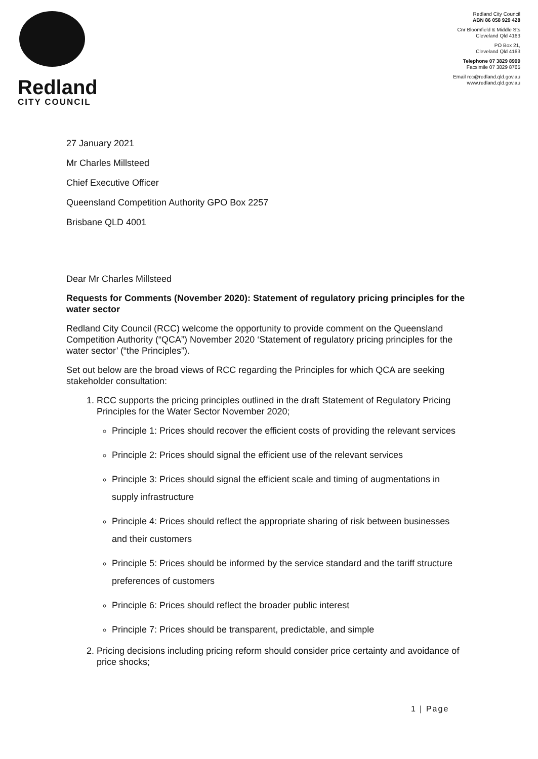Redland
CITY COUNCIL
Redland City Council
ABN 86 058 929 428
Cnr Bloomfield & Middle Sts
Cleveland Qld 4163
PO Box 21,
Cleveland Qld 4163
Telephone 07 3829 8999
Facsimile 07 3829 8765
Email rcc@redland.qld.gov.au
www.redland.qld.gov.au
27 January 2021
Mr Charles Millsteed
Chief Executive Officer
Queensland Competition Authority GPO Box 2257
Brisbane QLD 4001
Dear Mr Charles Millsteed
Requests for Comments (November 2020): Statement of regulatory pricing principles for the water sector
Redland City Council (RCC) welcome the opportunity to provide comment on the Queensland Competition Authority (“QCA”) November 2020 ‘Statement of regulatory pricing principles for the water sector’ (“the Principles”).
Set out below are the broad views of RCC regarding the Principles for which QCA are seeking stakeholder consultation:
1. RCC supports the pricing principles outlined in the draft Statement of Regulatory Pricing Principles for the Water Sector November 2020;
Principle 1: Prices should recover the efficient costs of providing the relevant services
Principle 2: Prices should signal the efficient use of the relevant services
Principle 3: Prices should signal the efficient scale and timing of augmentations in supply infrastructure
Principle 4: Prices should reflect the appropriate sharing of risk between businesses and their customers
Principle 5: Prices should be informed by the service standard and the tariff structure preferences of customers
Principle 6: Prices should reflect the broader public interest
Principle 7: Prices should be transparent, predictable, and simple
2. Pricing decisions including pricing reform should consider price certainty and avoidance of price shocks;
1 | Page